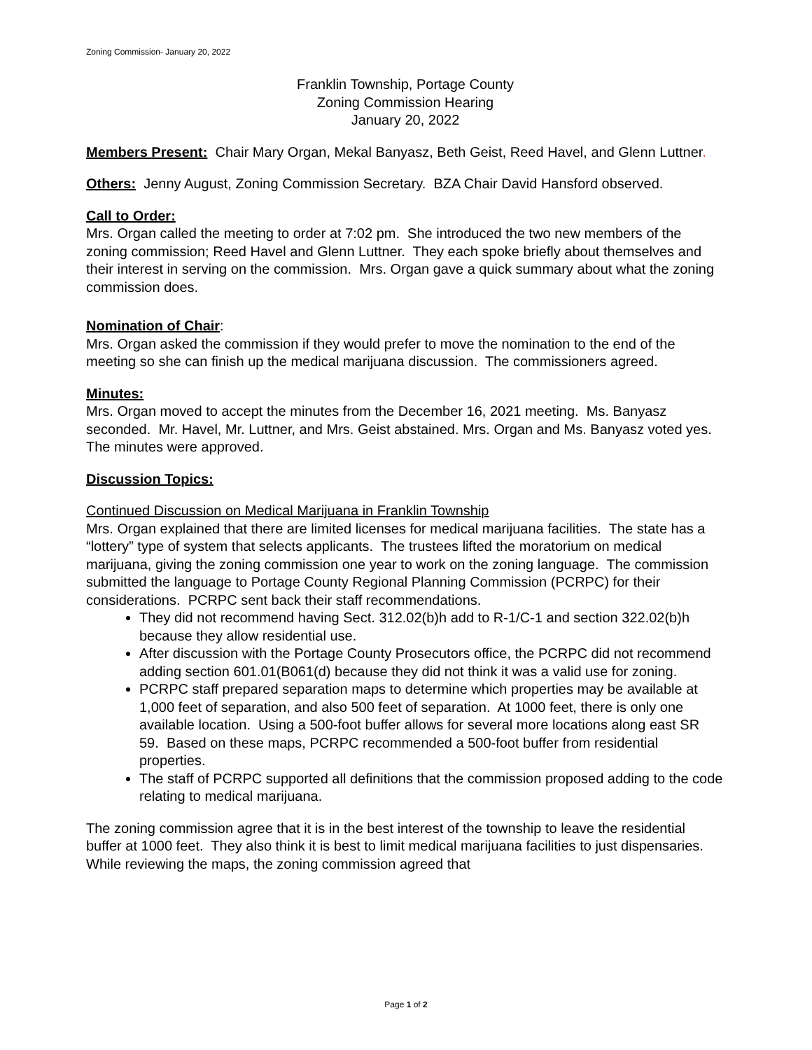Zoning Commission- January 20, 2022
Franklin Township, Portage County
Zoning Commission Hearing
January 20, 2022
Members Present: Chair Mary Organ, Mekal Banyasz, Beth Geist, Reed Havel, and Glenn Luttner.
Others: Jenny August, Zoning Commission Secretary. BZA Chair David Hansford observed.
Call to Order:
Mrs. Organ called the meeting to order at 7:02 pm. She introduced the two new members of the zoning commission; Reed Havel and Glenn Luttner. They each spoke briefly about themselves and their interest in serving on the commission. Mrs. Organ gave a quick summary about what the zoning commission does.
Nomination of Chair:
Mrs. Organ asked the commission if they would prefer to move the nomination to the end of the meeting so she can finish up the medical marijuana discussion. The commissioners agreed.
Minutes:
Mrs. Organ moved to accept the minutes from the December 16, 2021 meeting. Ms. Banyasz seconded. Mr. Havel, Mr. Luttner, and Mrs. Geist abstained. Mrs. Organ and Ms. Banyasz voted yes. The minutes were approved.
Discussion Topics:
Continued Discussion on Medical Marijuana in Franklin Township
Mrs. Organ explained that there are limited licenses for medical marijuana facilities. The state has a “lottery” type of system that selects applicants. The trustees lifted the moratorium on medical marijuana, giving the zoning commission one year to work on the zoning language. The commission submitted the language to Portage County Regional Planning Commission (PCRPC) for their considerations. PCRPC sent back their staff recommendations.
They did not recommend having Sect. 312.02(b)h add to R-1/C-1 and section 322.02(b)h because they allow residential use.
After discussion with the Portage County Prosecutors office, the PCRPC did not recommend adding section 601.01(B061(d) because they did not think it was a valid use for zoning.
PCRPC staff prepared separation maps to determine which properties may be available at 1,000 feet of separation, and also 500 feet of separation. At 1000 feet, there is only one available location. Using a 500-foot buffer allows for several more locations along east SR 59. Based on these maps, PCRPC recommended a 500-foot buffer from residential properties.
The staff of PCRPC supported all definitions that the commission proposed adding to the code relating to medical marijuana.
The zoning commission agree that it is in the best interest of the township to leave the residential buffer at 1000 feet. They also think it is best to limit medical marijuana facilities to just dispensaries. While reviewing the maps, the zoning commission agreed that
Page 1 of 2